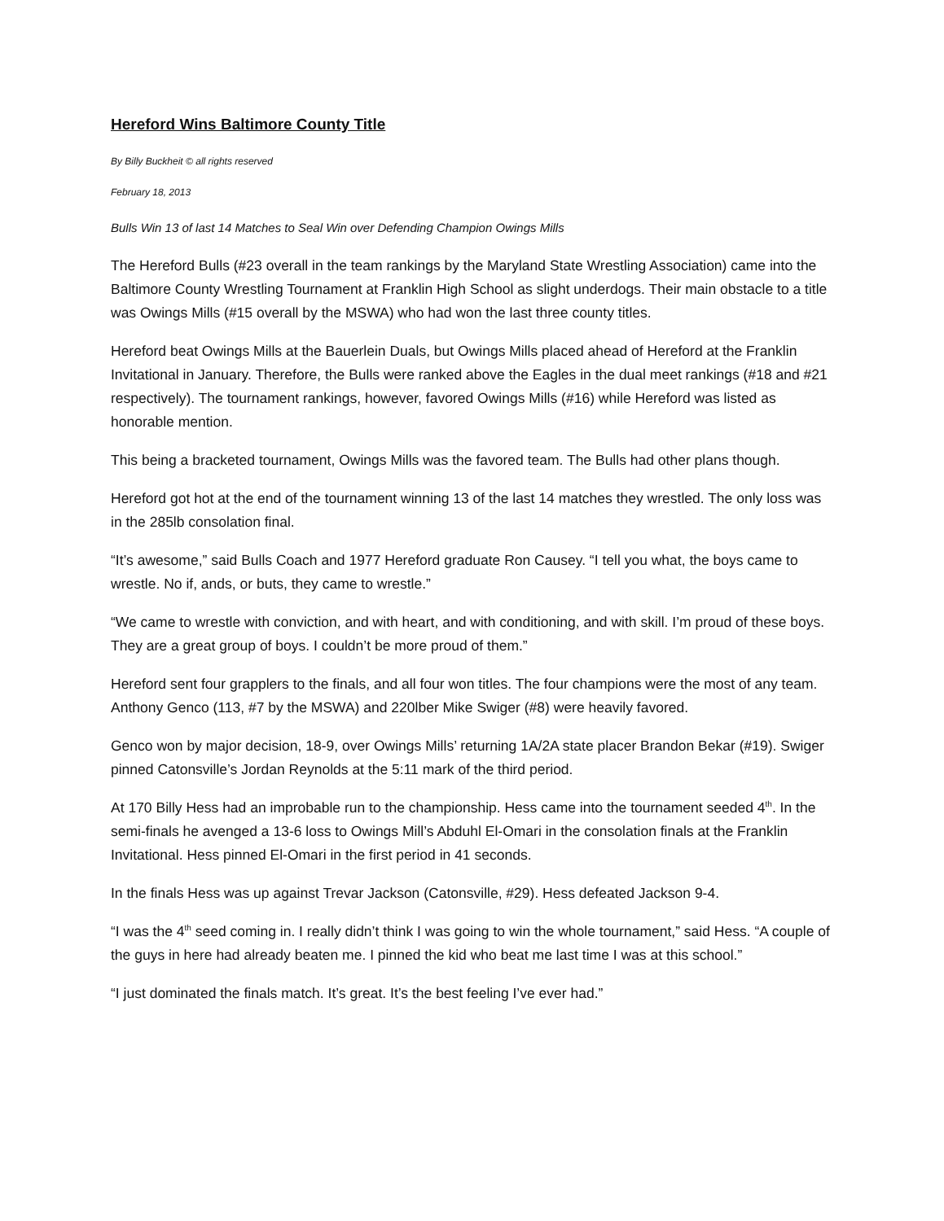Hereford Wins Baltimore County Title
By Billy Buckheit © all rights reserved
February 18, 2013
Bulls Win 13 of last 14 Matches to Seal Win over Defending Champion Owings Mills
The Hereford Bulls (#23 overall in the team rankings by the Maryland State Wrestling Association) came into the Baltimore County Wrestling Tournament at Franklin High School as slight underdogs. Their main obstacle to a title was Owings Mills (#15 overall by the MSWA) who had won the last three county titles.
Hereford beat Owings Mills at the Bauerlein Duals, but Owings Mills placed ahead of Hereford at the Franklin Invitational in January. Therefore, the Bulls were ranked above the Eagles in the dual meet rankings (#18 and #21 respectively). The tournament rankings, however, favored Owings Mills (#16) while Hereford was listed as honorable mention.
This being a bracketed tournament, Owings Mills was the favored team. The Bulls had other plans though.
Hereford got hot at the end of the tournament winning 13 of the last 14 matches they wrestled. The only loss was in the 285lb consolation final.
“It’s awesome,” said Bulls Coach and 1977 Hereford graduate Ron Causey. “I tell you what, the boys came to wrestle. No if, ands, or buts, they came to wrestle.”
“We came to wrestle with conviction, and with heart, and with conditioning, and with skill. I’m proud of these boys. They are a great group of boys. I couldn’t be more proud of them.”
Hereford sent four grapplers to the finals, and all four won titles. The four champions were the most of any team. Anthony Genco (113, #7 by the MSWA) and 220lber Mike Swiger (#8) were heavily favored.
Genco won by major decision, 18-9, over Owings Mills’ returning 1A/2A state placer Brandon Bekar (#19). Swiger pinned Catonsville’s Jordan Reynolds at the 5:11 mark of the third period.
At 170 Billy Hess had an improbable run to the championship. Hess came into the tournament seeded 4<sup>th</sup>. In the semi-finals he avenged a 13-6 loss to Owings Mill’s Abduhl El-Omari in the consolation finals at the Franklin Invitational. Hess pinned El-Omari in the first period in 41 seconds.
In the finals Hess was up against Trevar Jackson (Catonsville, #29). Hess defeated Jackson 9-4.
“I was the 4<sup>th</sup> seed coming in. I really didn’t think I was going to win the whole tournament,” said Hess. “A couple of the guys in here had already beaten me. I pinned the kid who beat me last time I was at this school.”
“I just dominated the finals match. It’s great. It’s the best feeling I’ve ever had.”